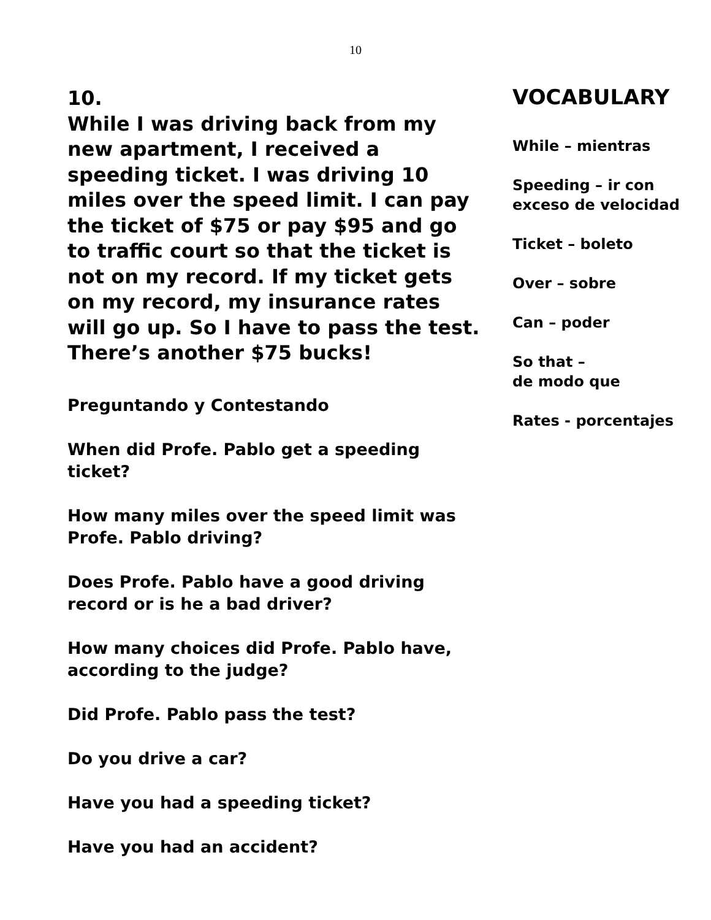10
10.
While I was driving back from my new apartment, I received a speeding ticket. I was driving 10 miles over the speed limit. I can pay the ticket of $75 or pay $95 and go to traffic court so that the ticket is not on my record. If my ticket gets on my record, my insurance rates will go up. So I have to pass the test. There’s another $75 bucks!
Preguntando y Contestando
When did Profe. Pablo get a speeding ticket?
How many miles over the speed limit was Profe. Pablo driving?
Does Profe. Pablo have a good driving record or is he a bad driver?
How many choices did Profe. Pablo have, according to the judge?
Did Profe. Pablo pass the test?
Do you drive a car?
Have you had a speeding ticket?
Have you had an accident?
VOCABULARY
While – mientras
Speeding – ir con
exceso de velocidad
Ticket – boleto
Over – sobre
Can – poder
So that –
de modo que
Rates - porcentajes